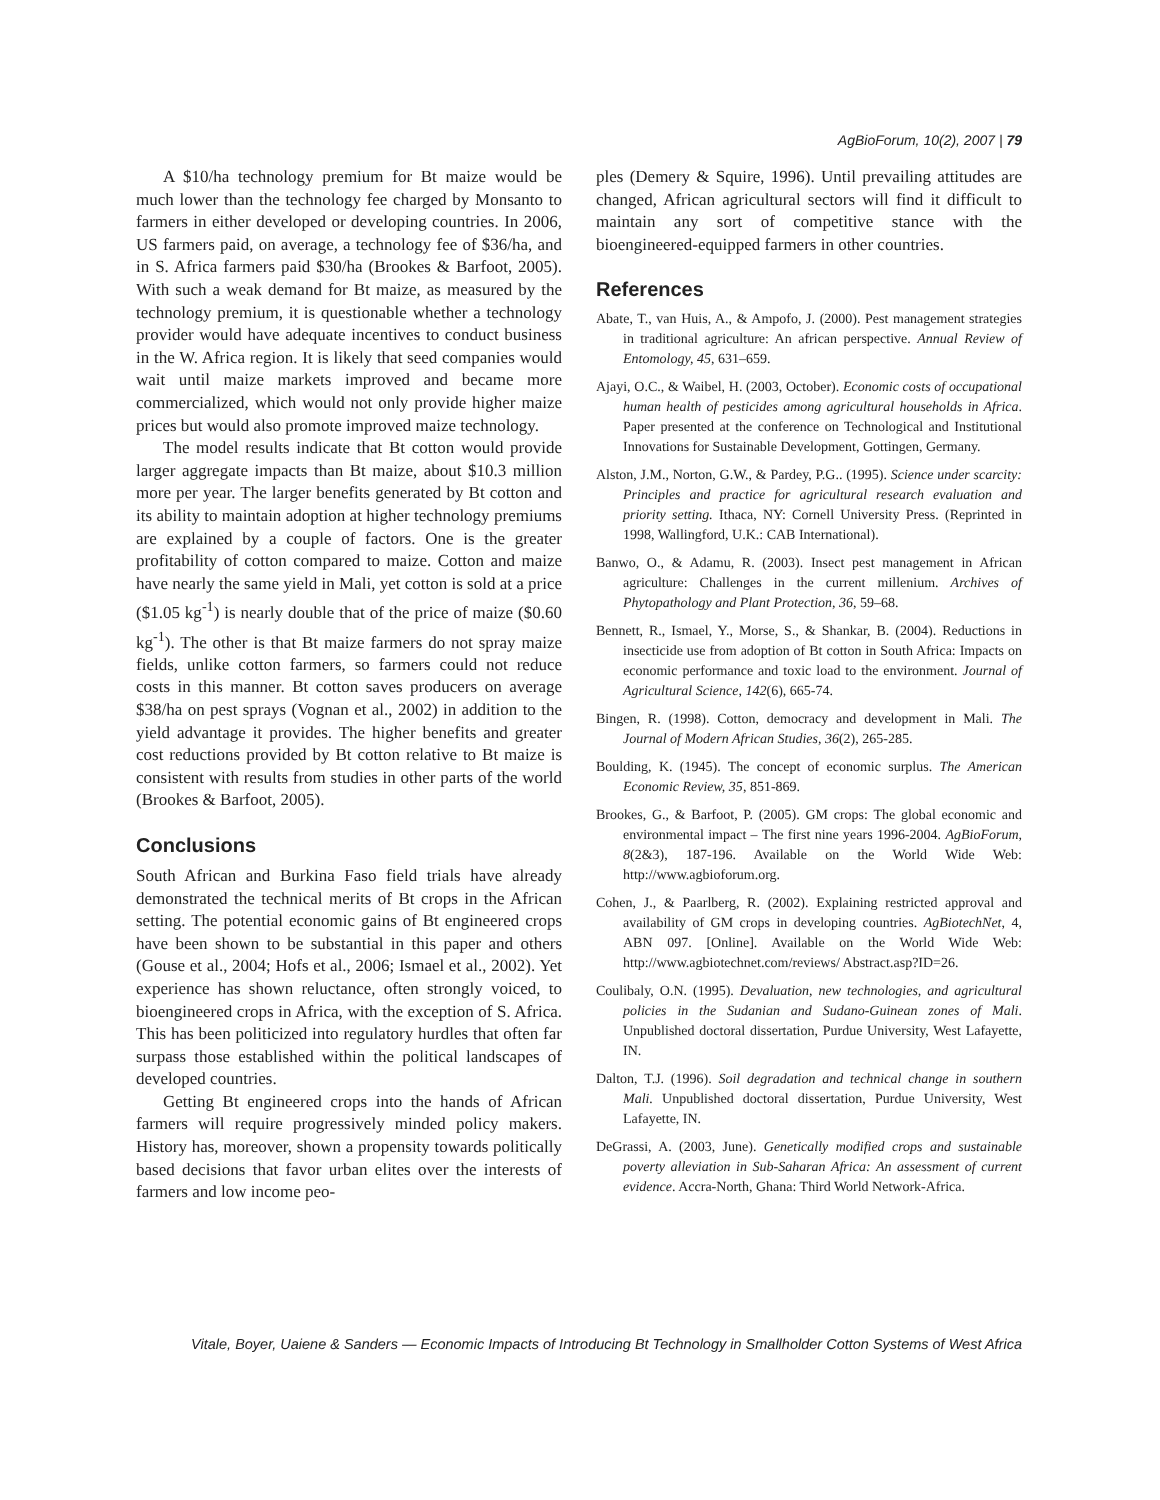AgBioForum, 10(2), 2007 | 79
A $10/ha technology premium for Bt maize would be much lower than the technology fee charged by Monsanto to farmers in either developed or developing countries. In 2006, US farmers paid, on average, a technology fee of $36/ha, and in S. Africa farmers paid $30/ha (Brookes & Barfoot, 2005). With such a weak demand for Bt maize, as measured by the technology premium, it is questionable whether a technology provider would have adequate incentives to conduct business in the W. Africa region. It is likely that seed companies would wait until maize markets improved and became more commercialized, which would not only provide higher maize prices but would also promote improved maize technology.
The model results indicate that Bt cotton would provide larger aggregate impacts than Bt maize, about $10.3 million more per year. The larger benefits generated by Bt cotton and its ability to maintain adoption at higher technology premiums are explained by a couple of factors. One is the greater profitability of cotton compared to maize. Cotton and maize have nearly the same yield in Mali, yet cotton is sold at a price ($1.05 kg<sup>-1</sup>) is nearly double that of the price of maize ($0.60 kg<sup>-1</sup>). The other is that Bt maize farmers do not spray maize fields, unlike cotton farmers, so farmers could not reduce costs in this manner. Bt cotton saves producers on average $38/ha on pest sprays (Vognan et al., 2002) in addition to the yield advantage it provides. The higher benefits and greater cost reductions provided by Bt cotton relative to Bt maize is consistent with results from studies in other parts of the world (Brookes & Barfoot, 2005).
Conclusions
South African and Burkina Faso field trials have already demonstrated the technical merits of Bt crops in the African setting. The potential economic gains of Bt engineered crops have been shown to be substantial in this paper and others (Gouse et al., 2004; Hofs et al., 2006; Ismael et al., 2002). Yet experience has shown reluctance, often strongly voiced, to bioengineered crops in Africa, with the exception of S. Africa. This has been politicized into regulatory hurdles that often far surpass those established within the political landscapes of developed countries.
Getting Bt engineered crops into the hands of African farmers will require progressively minded policy makers. History has, moreover, shown a propensity towards politically based decisions that favor urban elites over the interests of farmers and low income peo-
ples (Demery & Squire, 1996). Until prevailing attitudes are changed, African agricultural sectors will find it difficult to maintain any sort of competitive stance with the bioengineered-equipped farmers in other countries.
References
Abate, T., van Huis, A., & Ampofo, J. (2000). Pest management strategies in traditional agriculture: An african perspective. Annual Review of Entomology, 45, 631–659.
Ajayi, O.C., & Waibel, H. (2003, October). Economic costs of occupational human health of pesticides among agricultural households in Africa. Paper presented at the conference on Technological and Institutional Innovations for Sustainable Development, Gottingen, Germany.
Alston, J.M., Norton, G.W., & Pardey, P.G.. (1995). Science under scarcity: Principles and practice for agricultural research evaluation and priority setting. Ithaca, NY: Cornell University Press. (Reprinted in 1998, Wallingford, U.K.: CAB International).
Banwo, O., & Adamu, R. (2003). Insect pest management in African agriculture: Challenges in the current millenium. Archives of Phytopathology and Plant Protection, 36, 59–68.
Bennett, R., Ismael, Y., Morse, S., & Shankar, B. (2004). Reductions in insecticide use from adoption of Bt cotton in South Africa: Impacts on economic performance and toxic load to the environment. Journal of Agricultural Science, 142(6), 665-74.
Bingen, R. (1998). Cotton, democracy and development in Mali. The Journal of Modern African Studies, 36(2), 265-285.
Boulding, K. (1945). The concept of economic surplus. The American Economic Review, 35, 851-869.
Brookes, G., & Barfoot, P. (2005). GM crops: The global economic and environmental impact – The first nine years 1996-2004. AgBioForum, 8(2&3), 187-196. Available on the World Wide Web: http://www.agbioforum.org.
Cohen, J., & Paarlberg, R. (2002). Explaining restricted approval and availability of GM crops in developing countries. AgBiotechNet, 4, ABN 097. [Online]. Available on the World Wide Web: http://www.agbiotechnet.com/reviews/ Abstract.asp?ID=26.
Coulibaly, O.N. (1995). Devaluation, new technologies, and agricultural policies in the Sudanian and Sudano-Guinean zones of Mali. Unpublished doctoral dissertation, Purdue University, West Lafayette, IN.
Dalton, T.J. (1996). Soil degradation and technical change in southern Mali. Unpublished doctoral dissertation, Purdue University, West Lafayette, IN.
DeGrassi, A. (2003, June). Genetically modified crops and sustainable poverty alleviation in Sub-Saharan Africa: An assessment of current evidence. Accra-North, Ghana: Third World Network-Africa.
Vitale, Boyer, Uaiene & Sanders — Economic Impacts of Introducing Bt Technology in Smallholder Cotton Systems of West Africa